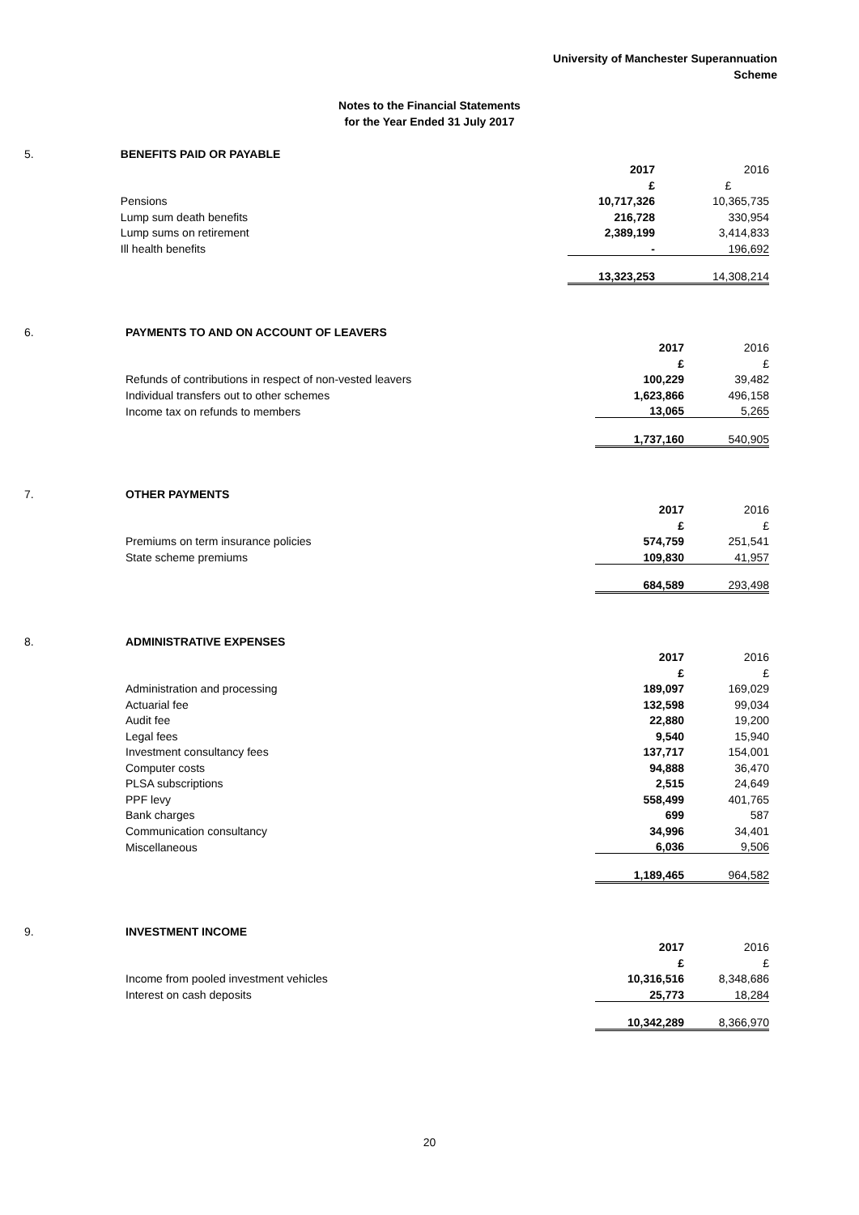University of Manchester Superannuation
Scheme
Notes to the Financial Statements
for the Year Ended 31 July 2017
| 5. | BENEFITS PAID OR PAYABLE | | |
| | | 2017 | 2016 |
| | | £ | £ |
| | Pensions | 10,717,326 | 10,365,735 |
| | Lump sum death benefits | 216,728 | 330,954 |
| | Lump sums on retirement | 2,389,199 | 3,414,833 |
| | Ill health benefits | - | 196,692 |
| | | 13,323,253 | 14,308,214 |
| 6. | PAYMENTS TO AND ON ACCOUNT OF LEAVERS | | |
| | | 2017 | 2016 |
| | | £ | £ |
| | Refunds of contributions in respect of non-vested leavers | 100,229 | 39,482 |
| | Individual transfers out to other schemes | 1,623,866 | 496,158 |
| | Income tax on refunds to members | 13,065 | 5,265 |
| | | 1,737,160 | 540,905 |
| 7. | OTHER PAYMENTS | | |
| | | 2017 | 2016 |
| | | £ | £ |
| | Premiums on term insurance policies | 574,759 | 251,541 |
| | State scheme premiums | 109,830 | 41,957 |
| | | 684,589 | 293,498 |
| 8. | ADMINISTRATIVE EXPENSES | | |
| | | 2017 | 2016 |
| | | £ | £ |
| | Administration and processing | 189,097 | 169,029 |
| | Actuarial fee | 132,598 | 99,034 |
| | Audit fee | 22,880 | 19,200 |
| | Legal fees | 9,540 | 15,940 |
| | Investment consultancy fees | 137,717 | 154,001 |
| | Computer costs | 94,888 | 36,470 |
| | PLSA subscriptions | 2,515 | 24,649 |
| | PPF levy | 558,499 | 401,765 |
| | Bank charges | 699 | 587 |
| | Communication consultancy | 34,996 | 34,401 |
| | Miscellaneous | 6,036 | 9,506 |
| | | 1,189,465 | 964,582 |
| 9. | INVESTMENT INCOME | | |
| | | 2017 | 2016 |
| | | £ | £ |
| | Income from pooled investment vehicles | 10,316,516 | 8,348,686 |
| | Interest on cash deposits | 25,773 | 18,284 |
| | | 10,342,289 | 8,366,970 |
20